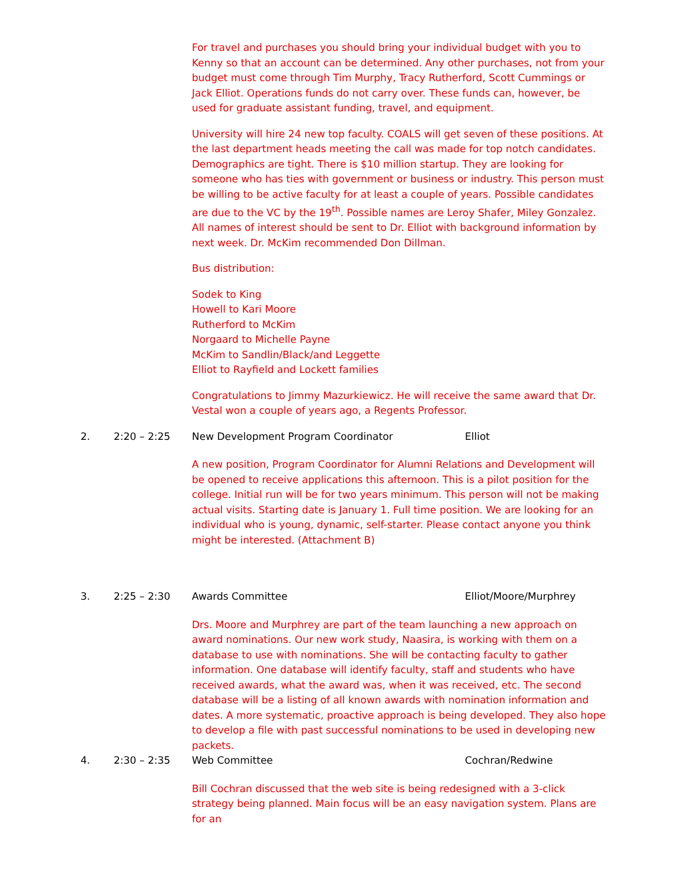For travel and purchases you should bring your individual budget with you to Kenny so that an account can be determined. Any other purchases, not from your budget must come through Tim Murphy, Tracy Rutherford, Scott Cummings or Jack Elliot. Operations funds do not carry over. These funds can, however, be used for graduate assistant funding, travel, and equipment.
University will hire 24 new top faculty. COALS will get seven of these positions. At the last department heads meeting the call was made for top notch candidates. Demographics are tight. There is $10 million startup. They are looking for someone who has ties with government or business or industry. This person must be willing to be active faculty for at least a couple of years. Possible candidates are due to the VC by the 19<sup>th</sup>. Possible names are Leroy Shafer, Miley Gonzalez. All names of interest should be sent to Dr. Elliot with background information by next week. Dr. McKim recommended Don Dillman.
Bus distribution:
Sodek to King
Howell to Kari Moore
Rutherford to McKim
Norgaard to Michelle Payne
McKim to Sandlin/Black/and Leggette
Elliot to Rayfield and Lockett families
Congratulations to Jimmy Mazurkiewicz. He will receive the same award that Dr. Vestal won a couple of years ago, a Regents Professor.
2. 2:20 – 2:25 New Development Program Coordinator Elliot
A new position, Program Coordinator for Alumni Relations and Development will be opened to receive applications this afternoon. This is a pilot position for the college. Initial run will be for two years minimum. This person will not be making actual visits. Starting date is January 1. Full time position. We are looking for an individual who is young, dynamic, self-starter. Please contact anyone you think might be interested. (Attachment B)
3. 2:25 – 2:30 Awards Committee Elliot/Moore/Murphrey
Drs. Moore and Murphrey are part of the team launching a new approach on award nominations. Our new work study, Naasira, is working with them on a database to use with nominations. She will be contacting faculty to gather information. One database will identify faculty, staff and students who have received awards, what the award was, when it was received, etc. The second database will be a listing of all known awards with nomination information and dates. A more systematic, proactive approach is being developed. They also hope to develop a file with past successful nominations to be used in developing new packets.
4. 2:30 – 2:35 Web Committee Cochran/Redwine
Bill Cochran discussed that the web site is being redesigned with a 3-click strategy being planned. Main focus will be an easy navigation system. Plans are for an